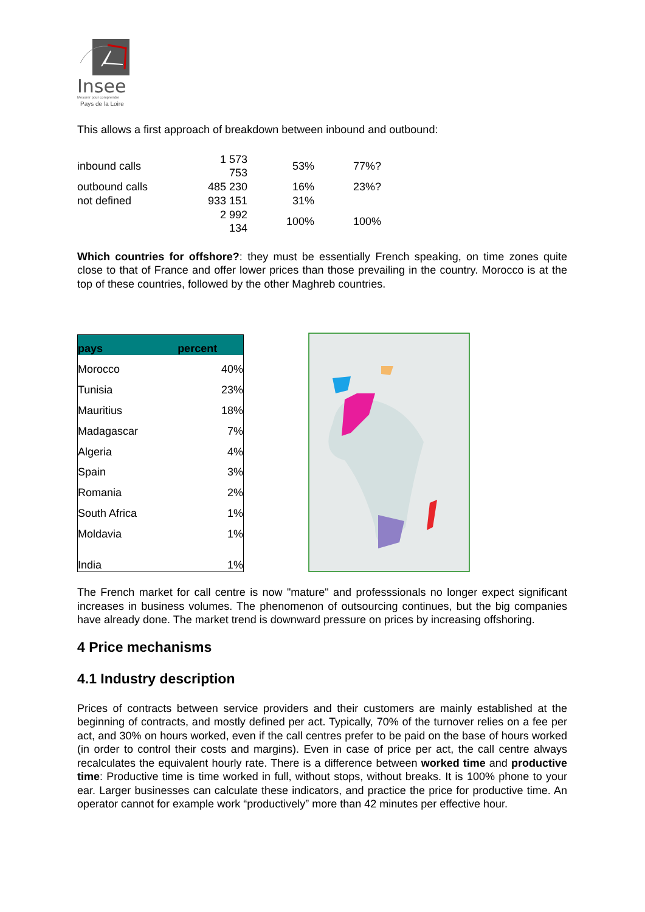Insee
Mesurer pour comprendre
Pays de la Loire
This allows a first approach of breakdown between inbound and outbound:
| inbound calls | 1 573 753 | 53% | 77%? |
| outbound calls | 485 230 | 16% | 23%? |
| not defined | 933 151 | 31% | |
| | 2 992 134 | 100% | 100% |
Which countries for offshore?: they must be essentially French speaking, on time zones quite close to that of France and offer lower prices than those prevailing in the country. Morocco is at the top of these countries, followed by the other Maghreb countries.
| pays | percent |
| --- | --- |
| Morocco | 40% |
| Tunisia | 23% |
| Mauritius | 18% |
| Madagascar | 7% |
| Algeria | 4% |
| Spain | 3% |
| Romania | 2% |
| South Africa | 1% |
| Moldavia | 1% |
| India | 1% |
The French market for call centre is now "mature" and professsionals no longer expect significant increases in business volumes. The phenomenon of outsourcing continues, but the big companies have already done. The market trend is downward pressure on prices by increasing offshoring.
4 Price mechanisms
4.1 Industry description
Prices of contracts between service providers and their customers are mainly established at the beginning of contracts, and mostly defined per act. Typically, 70% of the turnover relies on a fee per act, and 30% on hours worked, even if the call centres prefer to be paid on the base of hours worked (in order to control their costs and margins). Even in case of price per act, the call centre always recalculates the equivalent hourly rate. There is a difference between worked time and productive time: Productive time is time worked in full, without stops, without breaks. It is 100% phone to your ear. Larger businesses can calculate these indicators, and practice the price for productive time. An operator cannot for example work “productively” more than 42 minutes per effective hour.